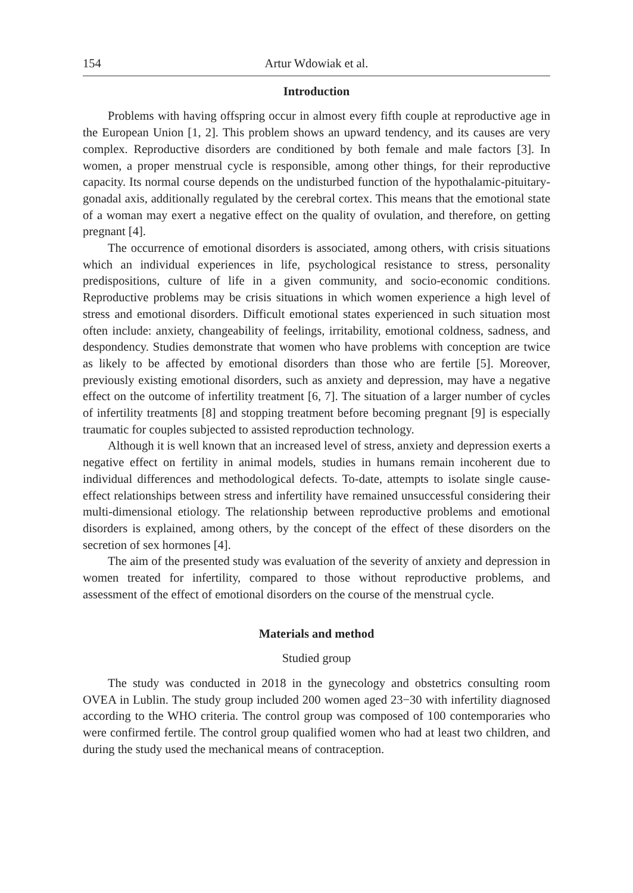154 Artur Wdowiak et al.
Introduction
Problems with having offspring occur in almost every fifth couple at reproductive age in the European Union [1, 2]. This problem shows an upward tendency, and its causes are very complex. Reproductive disorders are conditioned by both female and male factors [3]. In women, a proper menstrual cycle is responsible, among other things, for their reproductive capacity. Its normal course depends on the undisturbed function of the hypothalamic-pituitary-gonadal axis, additionally regulated by the cerebral cortex. This means that the emotional state of a woman may exert a negative effect on the quality of ovulation, and therefore, on getting pregnant [4].
The occurrence of emotional disorders is associated, among others, with crisis situations which an individual experiences in life, psychological resistance to stress, personality predispositions, culture of life in a given community, and socio-economic conditions. Reproductive problems may be crisis situations in which women experience a high level of stress and emotional disorders. Difficult emotional states experienced in such situation most often include: anxiety, changeability of feelings, irritability, emotional coldness, sadness, and despondency. Studies demonstrate that women who have problems with conception are twice as likely to be affected by emotional disorders than those who are fertile [5]. Moreover, previously existing emotional disorders, such as anxiety and depression, may have a negative effect on the outcome of infertility treatment [6, 7]. The situation of a larger number of cycles of infertility treatments [8] and stopping treatment before becoming pregnant [9] is especially traumatic for couples subjected to assisted reproduction technology.
Although it is well known that an increased level of stress, anxiety and depression exerts a negative effect on fertility in animal models, studies in humans remain incoherent due to individual differences and methodological defects. To-date, attempts to isolate single cause-effect relationships between stress and infertility have remained unsuccessful considering their multi-dimensional etiology. The relationship between reproductive problems and emotional disorders is explained, among others, by the concept of the effect of these disorders on the secretion of sex hormones [4].
The aim of the presented study was evaluation of the severity of anxiety and depression in women treated for infertility, compared to those without reproductive problems, and assessment of the effect of emotional disorders on the course of the menstrual cycle.
Materials and method
Studied group
The study was conducted in 2018 in the gynecology and obstetrics consulting room OVEA in Lublin. The study group included 200 women aged 23−30 with infertility diagnosed according to the WHO criteria. The control group was composed of 100 contemporaries who were confirmed fertile. The control group qualified women who had at least two children, and during the study used the mechanical means of contraception.